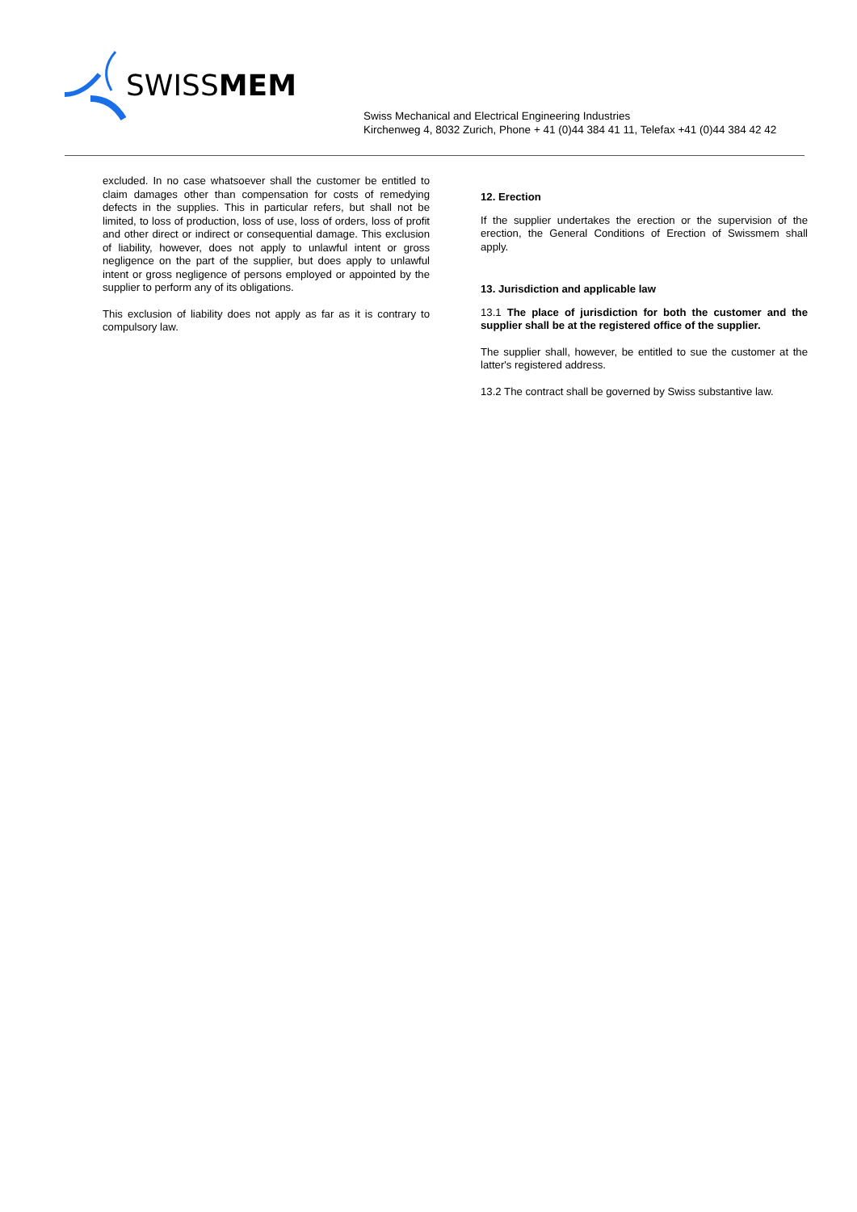SWISSMEM
Swiss Mechanical and Electrical Engineering Industries
Kirchenweg 4, 8032 Zurich, Phone + 41 (0)44 384 41 11, Telefax +41 (0)44 384 42 42
excluded. In no case whatsoever shall the customer be entitled to claim damages other than compensation for costs of remedying defects in the supplies. This in particular refers, but shall not be limited, to loss of production, loss of use, loss of orders, loss of profit and other direct or indirect or consequential damage. This exclusion of liability, however, does not apply to unlawful intent or gross negligence on the part of the supplier, but does apply to unlawful intent or gross negligence of persons employed or appointed by the supplier to perform any of its obligations.
This exclusion of liability does not apply as far as it is contrary to compulsory law.
12. Erection
If the supplier undertakes the erection or the supervision of the erection, the General Conditions of Erection of Swissmem shall apply.
13. Jurisdiction and applicable law
13.1 The place of jurisdiction for both the customer and the supplier shall be at the registered office of the supplier.
The supplier shall, however, be entitled to sue the customer at the latter's registered address.
13.2 The contract shall be governed by Swiss substantive law.